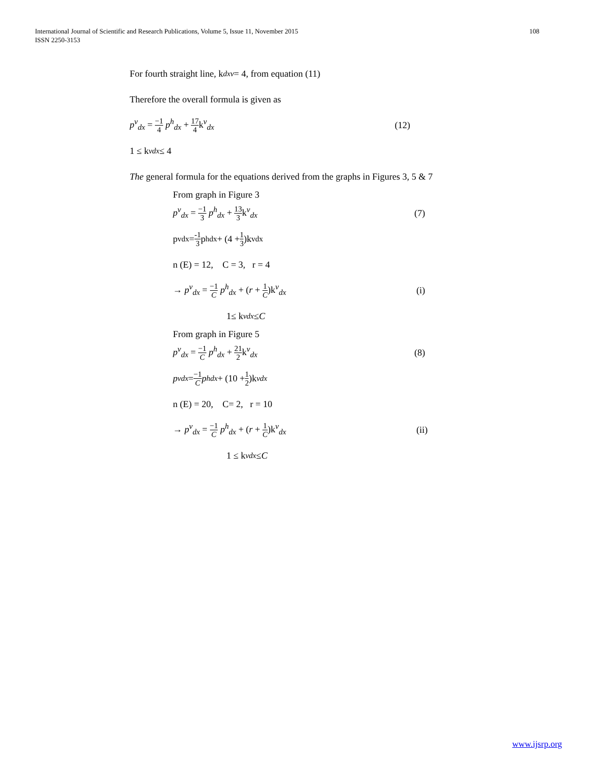International Journal of Scientific and Research Publications, Volume 5, Issue 11, November 2015
ISSN 2250-3153
108
For fourth straight line, k<sub>dx</sub><sup>v</sup> = 4, from equation (11)
Therefore the overall formula is given as
p<sup>v</sup><sub>dx</sub> = −1 4 p<sup>h</sup><sub>dx</sub> + 17 4k<sup>v</sup><sub>dx</sub> (12)
1 ≤ k<sup>v</sup><sub>dx</sub> ≤ 4
The general formula for the equations derived from the graphs in Figures 3, 5 & 7
From graph in Figure 3
p<sup>v</sup><sub>dx</sub> = −1 3 p<sup>h</sup><sub>dx</sub> + 13 3k<sup>v</sup><sub>dx</sub> (7)
p<sup>v</sup><sub>dx</sub> = -1 3 p<sup>h</sup><sub>dx</sub> + (4 + 1 3)k<sup>v</sup><sub>dx</sub>
n (E) = 12, C = 3, r = 4
→ p<sup>v</sup><sub>dx</sub> = −1 C p<sup>h</sup><sub>dx</sub> + (r + 1 C)k<sup>v</sup><sub>dx</sub> (i)
1≤ k<sup>v</sup><sub>dx</sub> ≤ C
From graph in Figure 5
p<sup>v</sup><sub>dx</sub> = −1 C p<sup>h</sup><sub>dx</sub> + 21 2k<sup>v</sup><sub>dx</sub> (8)
p<sup>v</sup><sub>dx</sub> = −1 C p<sup>h</sup><sub>dx</sub> + (10 + 1 2)k<sup>v</sup><sub>dx</sub>
n (E) = 20, C= 2, r = 10
→ p<sup>v</sup><sub>dx</sub> = −1 C p<sup>h</sup><sub>dx</sub> + (r + 1 C)k<sup>v</sup><sub>dx</sub> (ii)
1 ≤ k<sup>v</sup><sub>dx</sub> ≤ C
www.ijsrp.org